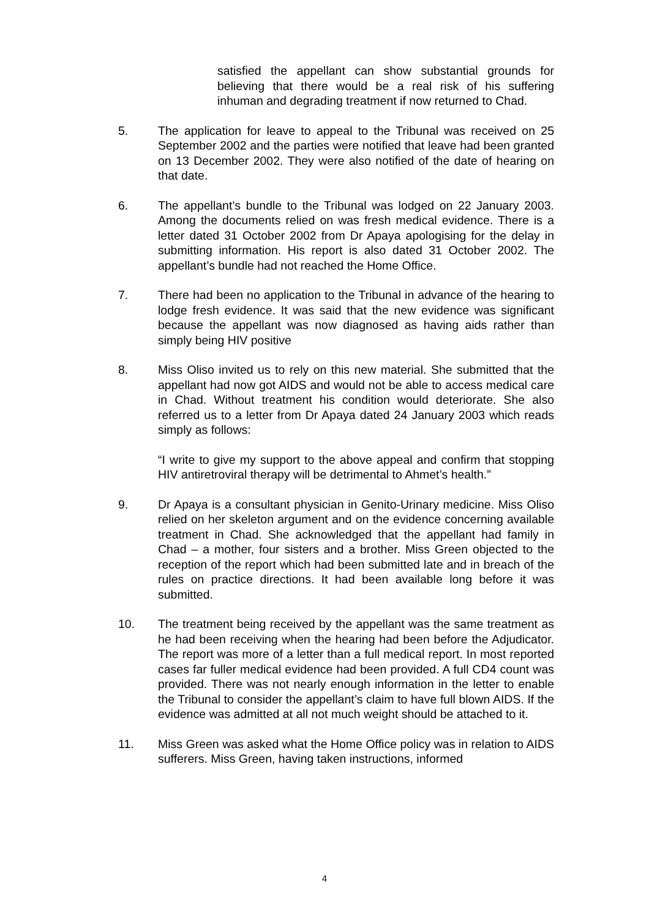satisfied the appellant can show substantial grounds for believing that there would be a real risk of his suffering inhuman and degrading treatment if now returned to Chad.
5. The application for leave to appeal to the Tribunal was received on 25 September 2002 and the parties were notified that leave had been granted on 13 December 2002. They were also notified of the date of hearing on that date.
6. The appellant’s bundle to the Tribunal was lodged on 22 January 2003. Among the documents relied on was fresh medical evidence. There is a letter dated 31 October 2002 from Dr Apaya apologising for the delay in submitting information. His report is also dated 31 October 2002. The appellant’s bundle had not reached the Home Office.
7. There had been no application to the Tribunal in advance of the hearing to lodge fresh evidence. It was said that the new evidence was significant because the appellant was now diagnosed as having aids rather than simply being HIV positive
8. Miss Oliso invited us to rely on this new material. She submitted that the appellant had now got AIDS and would not be able to access medical care in Chad. Without treatment his condition would deteriorate. She also referred us to a letter from Dr Apaya dated 24 January 2003 which reads simply as follows:
“I write to give my support to the above appeal and confirm that stopping HIV antiretroviral therapy will be detrimental to Ahmet’s health.”
9. Dr Apaya is a consultant physician in Genito-Urinary medicine. Miss Oliso relied on her skeleton argument and on the evidence concerning available treatment in Chad. She acknowledged that the appellant had family in Chad – a mother, four sisters and a brother. Miss Green objected to the reception of the report which had been submitted late and in breach of the rules on practice directions. It had been available long before it was submitted.
10. The treatment being received by the appellant was the same treatment as he had been receiving when the hearing had been before the Adjudicator. The report was more of a letter than a full medical report. In most reported cases far fuller medical evidence had been provided. A full CD4 count was provided. There was not nearly enough information in the letter to enable the Tribunal to consider the appellant’s claim to have full blown AIDS. If the evidence was admitted at all not much weight should be attached to it.
11. Miss Green was asked what the Home Office policy was in relation to AIDS sufferers. Miss Green, having taken instructions, informed
4